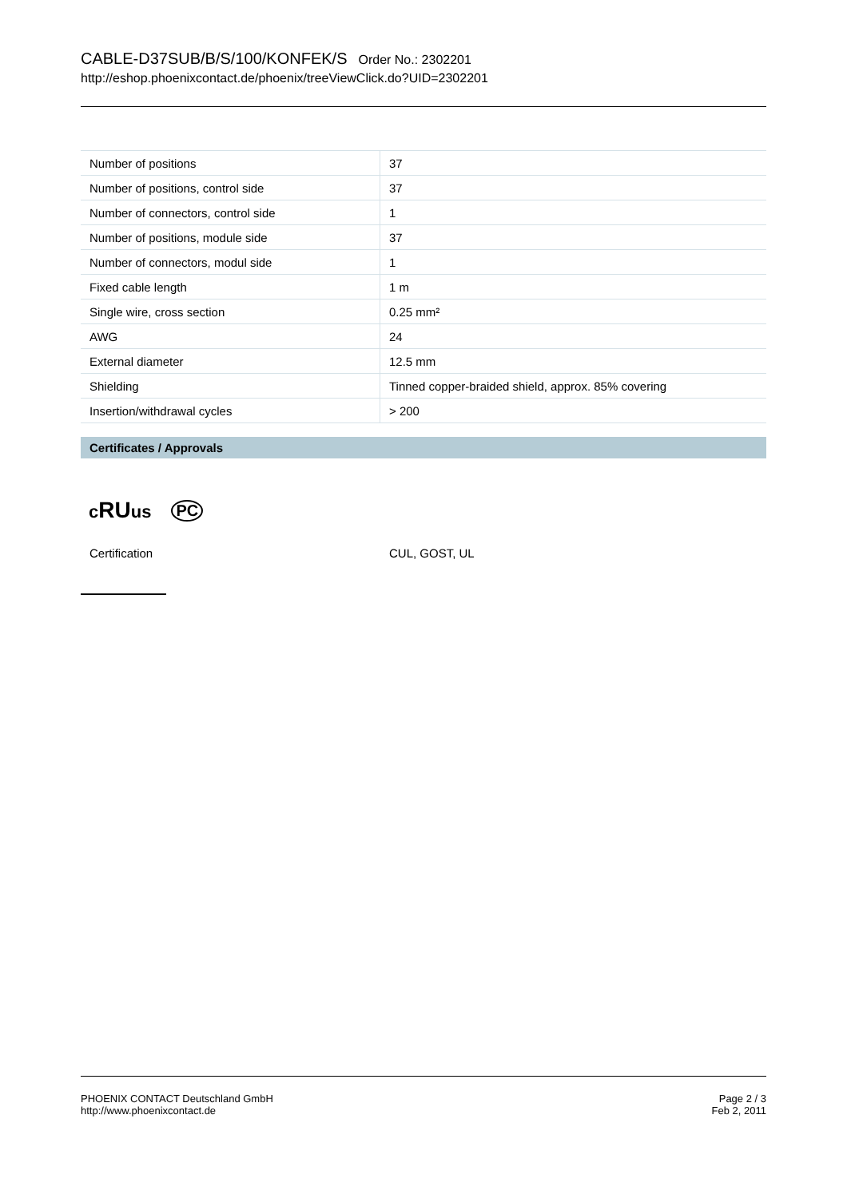CABLE-D37SUB/B/S/100/KONFEK/S Order No.: 2302201
http://eshop.phoenixcontact.de/phoenix/treeViewClick.do?UID=2302201
| Number of positions | 37 |
| Number of positions, control side | 37 |
| Number of connectors, control side | 1 |
| Number of positions, module side | 37 |
| Number of connectors, modul side | 1 |
| Fixed cable length | 1 m |
| Single wire, cross section | 0.25 mm² |
| AWG | 24 |
| External diameter | 12.5 mm |
| Shielding | Tinned copper-braided shield, approx. 85% covering |
| Insertion/withdrawal cycles | > 200 |
Certificates / Approvals
cRUus PC
Certification CUL, GOST, UL
PHOENIX CONTACT Deutschland GmbH
http://www.phoenixcontact.de
Page 2 / 3
Feb 2, 2011